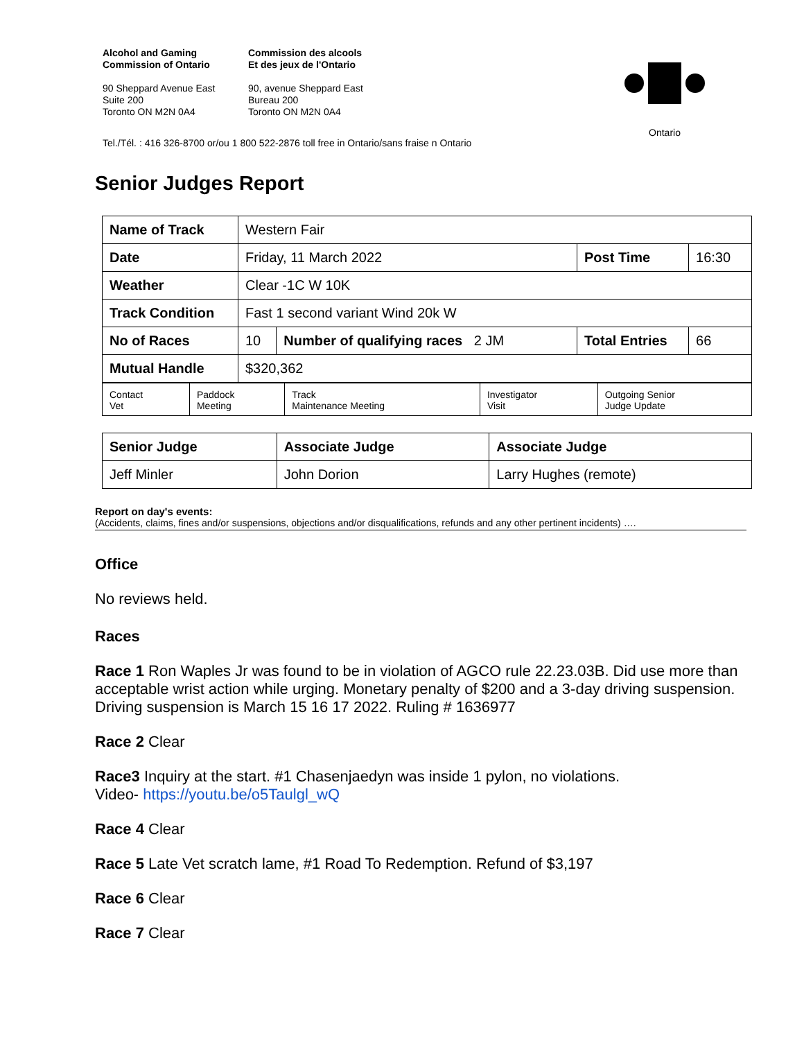Alcohol and Gaming
Commission of Ontario
90 Sheppard Avenue East
Suite 200
Toronto ON M2N 0A4
Commission des alcools
Et des jeux de l'Ontario
90, avenue Sheppard East
Bureau 200
Toronto ON M2N 0A4
Ontario
Tel./Tél. : 416 326-8700 or/ou 1 800 522-2876 toll free in Ontario/sans fraise n Ontario
Senior Judges Report
| Name of Track | Western Fair | | | |
| Date | Friday, 11 March 2022 | | Post Time | 16:30 |
| Weather | Clear -1C W 10K | | | |
| Track Condition | Fast 1 second variant Wind 20k W | | | |
| No of Races | 10 | Number of qualifying races 2 JM | Total Entries | 66 |
| Mutual Handle | $320,362 | | | |
| Contact Vet | Paddock Meeting | Track Maintenance Meeting | Investigator Visit | Outgoing Senior Judge Update |
| Senior Judge | Associate Judge | Associate Judge |
| Jeff Minler | John Dorion | Larry Hughes (remote) |
Report on day's events:
(Accidents, claims, fines and/or suspensions, objections and/or disqualifications, refunds and any other pertinent incidents) ….
Office
No reviews held.
Races
Race 1 Ron Waples Jr was found to be in violation of AGCO rule 22.23.03B. Did use more than acceptable wrist action while urging. Monetary penalty of $200 and a 3-day driving suspension. Driving suspension is March 15 16 17 2022. Ruling # 1636977
Race 2 Clear
Race3 Inquiry at the start. #1 Chasenjaedyn was inside 1 pylon, no violations.
Video- https://youtu.be/o5Taulgl_wQ
Race 4 Clear
Race 5 Late Vet scratch lame, #1 Road To Redemption. Refund of $3,197
Race 6 Clear
Race 7 Clear